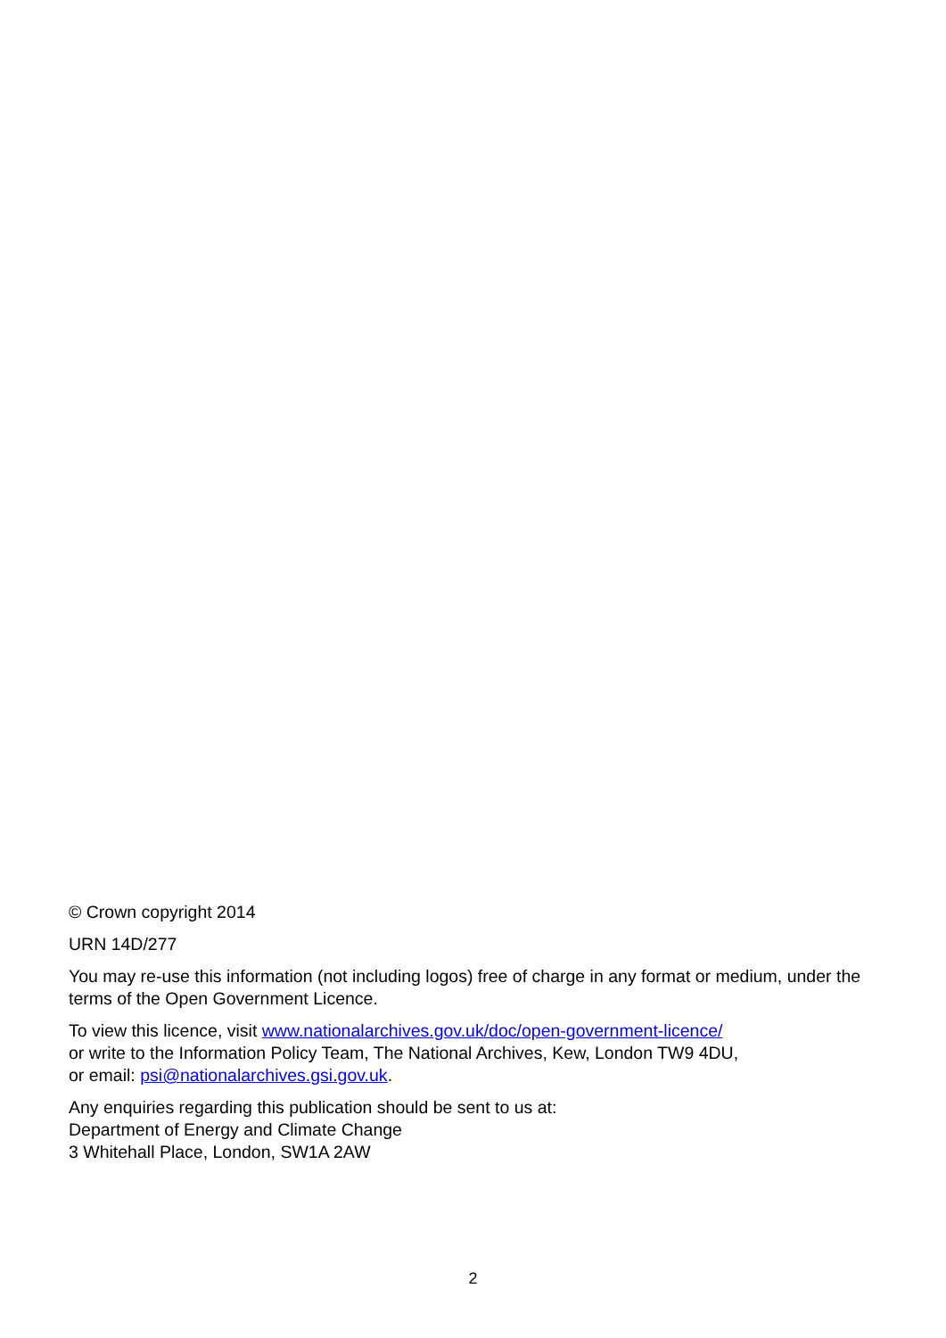© Crown copyright 2014
URN 14D/277
You may re-use this information (not including logos) free of charge in any format or medium, under the terms of the Open Government Licence.
To view this licence, visit www.nationalarchives.gov.uk/doc/open-government-licence/
or write to the Information Policy Team, The National Archives, Kew, London TW9 4DU,
or email: psi@nationalarchives.gsi.gov.uk.
Any enquiries regarding this publication should be sent to us at:
Department of Energy and Climate Change
3 Whitehall Place, London, SW1A 2AW
2